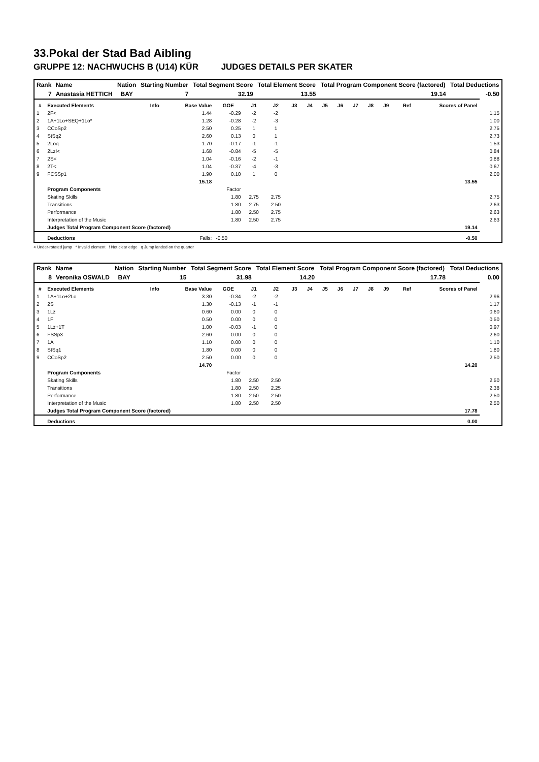33.Pokal der Stad Bad Aibling
GRUPPE 12: NACHWUCHS B (U14) KÜR JUDGES DETAILS PER SKATER
| Rank | Name | Nation | Starting Number | Total Segment Score | Total Element Score | Total Program Component Score (factored) | Total Deductions |
| --- | --- | --- | --- | --- | --- | --- | --- |
| 7 | Anastasia HETTICH | BAY | 7 | 32.19 | 13.55 | 19.14 | -0.50 |
| # | Executed Elements | Info | Base Value | GOE | J1 | J2 | J3 | J4 | J5 | J6 | J7 | J8 | J9 | Ref | Scores of Panel | |
| --- | --- | --- | --- | --- | --- | --- | --- | --- | --- | --- | --- | --- | --- | --- | --- | --- |
| 1 | 2F< | | 1.44 | -0.29 | -2 | -2 | | | | | | | | | | 1.15 |
| 2 | 1A+1Lo+SEQ+1Lo* | | 1.28 | -0.28 | -2 | -3 | | | | | | | | | | 1.00 |
| 3 | CCoSp2 | | 2.50 | 0.25 | 1 | 1 | | | | | | | | | | 2.75 |
| 4 | StSq2 | | 2.60 | 0.13 | 0 | 1 | | | | | | | | | | 2.73 |
| 5 | 2Loq | | 1.70 | -0.17 | -1 | -1 | | | | | | | | | | 1.53 |
| 6 | 2Lz!< | | 1.68 | -0.84 | -5 | -5 | | | | | | | | | | 0.84 |
| 7 | 2S< | | 1.04 | -0.16 | -2 | -1 | | | | | | | | | | 0.88 |
| 8 | 2T< | | 1.04 | -0.37 | -4 | -3 | | | | | | | | | | 0.67 |
| 9 | FCSSp1 | | 1.90 | 0.10 | 1 | 0 | | | | | | | | | | 2.00 |
| | | | 15.18 | | | | | | | | | | | | 13.55 | |
| | Program Components | | | Factor | | | | | | | | | | | | |
| | Skating Skills | | | 1.80 | 2.75 | 2.75 | | | | | | | | | | 2.75 |
| | Transitions | | | 1.80 | 2.75 | 2.50 | | | | | | | | | | 2.63 |
| | Performance | | | 1.80 | 2.50 | 2.75 | | | | | | | | | | 2.63 |
| | Interpretation of the Music | | | 1.80 | 2.50 | 2.75 | | | | | | | | | | 2.63 |
| | Judges Total Program Component Score (factored) | | | | | | | | | | | | | | 19.14 | |
| | Deductions | | Falls: | -0.50 | | | | | | | | | | | -0.50 | |
< Under-rotated jump * Invalid element ! Not clear edge q Jump landed on the quarter
| Rank | Name | Nation | Starting Number | Total Segment Score | Total Element Score | Total Program Component Score (factored) | Total Deductions |
| --- | --- | --- | --- | --- | --- | --- | --- |
| 8 | Veronika OSWALD | BAY | 15 | 31.98 | 14.20 | 17.78 | 0.00 |
| # | Executed Elements | Info | Base Value | GOE | J1 | J2 | J3 | J4 | J5 | J6 | J7 | J8 | J9 | Ref | Scores of Panel | |
| --- | --- | --- | --- | --- | --- | --- | --- | --- | --- | --- | --- | --- | --- | --- | --- | --- |
| 1 | 1A+1Lo+2Lo | | 3.30 | -0.34 | -2 | -2 | | | | | | | | | | 2.96 |
| 2 | 2S | | 1.30 | -0.13 | -1 | -1 | | | | | | | | | | 1.17 |
| 3 | 1Lz | | 0.60 | 0.00 | 0 | 0 | | | | | | | | | | 0.60 |
| 4 | 1F | | 0.50 | 0.00 | 0 | 0 | | | | | | | | | | 0.50 |
| 5 | 1Lz+1T | | 1.00 | -0.03 | -1 | 0 | | | | | | | | | | 0.97 |
| 6 | FSSp3 | | 2.60 | 0.00 | 0 | 0 | | | | | | | | | | 2.60 |
| 7 | 1A | | 1.10 | 0.00 | 0 | 0 | | | | | | | | | | 1.10 |
| 8 | StSq1 | | 1.80 | 0.00 | 0 | 0 | | | | | | | | | | 1.80 |
| 9 | CCoSp2 | | 2.50 | 0.00 | 0 | 0 | | | | | | | | | | 2.50 |
| | | | 14.70 | | | | | | | | | | | | 14.20 | |
| | Program Components | | | Factor | | | | | | | | | | | | |
| | Skating Skills | | | 1.80 | 2.50 | 2.50 | | | | | | | | | | 2.50 |
| | Transitions | | | 1.80 | 2.50 | 2.25 | | | | | | | | | | 2.38 |
| | Performance | | | 1.80 | 2.50 | 2.50 | | | | | | | | | | 2.50 |
| | Interpretation of the Music | | | 1.80 | 2.50 | 2.50 | | | | | | | | | | 2.50 |
| | Judges Total Program Component Score (factored) | | | | | | | | | | | | | | 17.78 | |
| | Deductions | | | | | | | | | | | | | | 0.00 | |